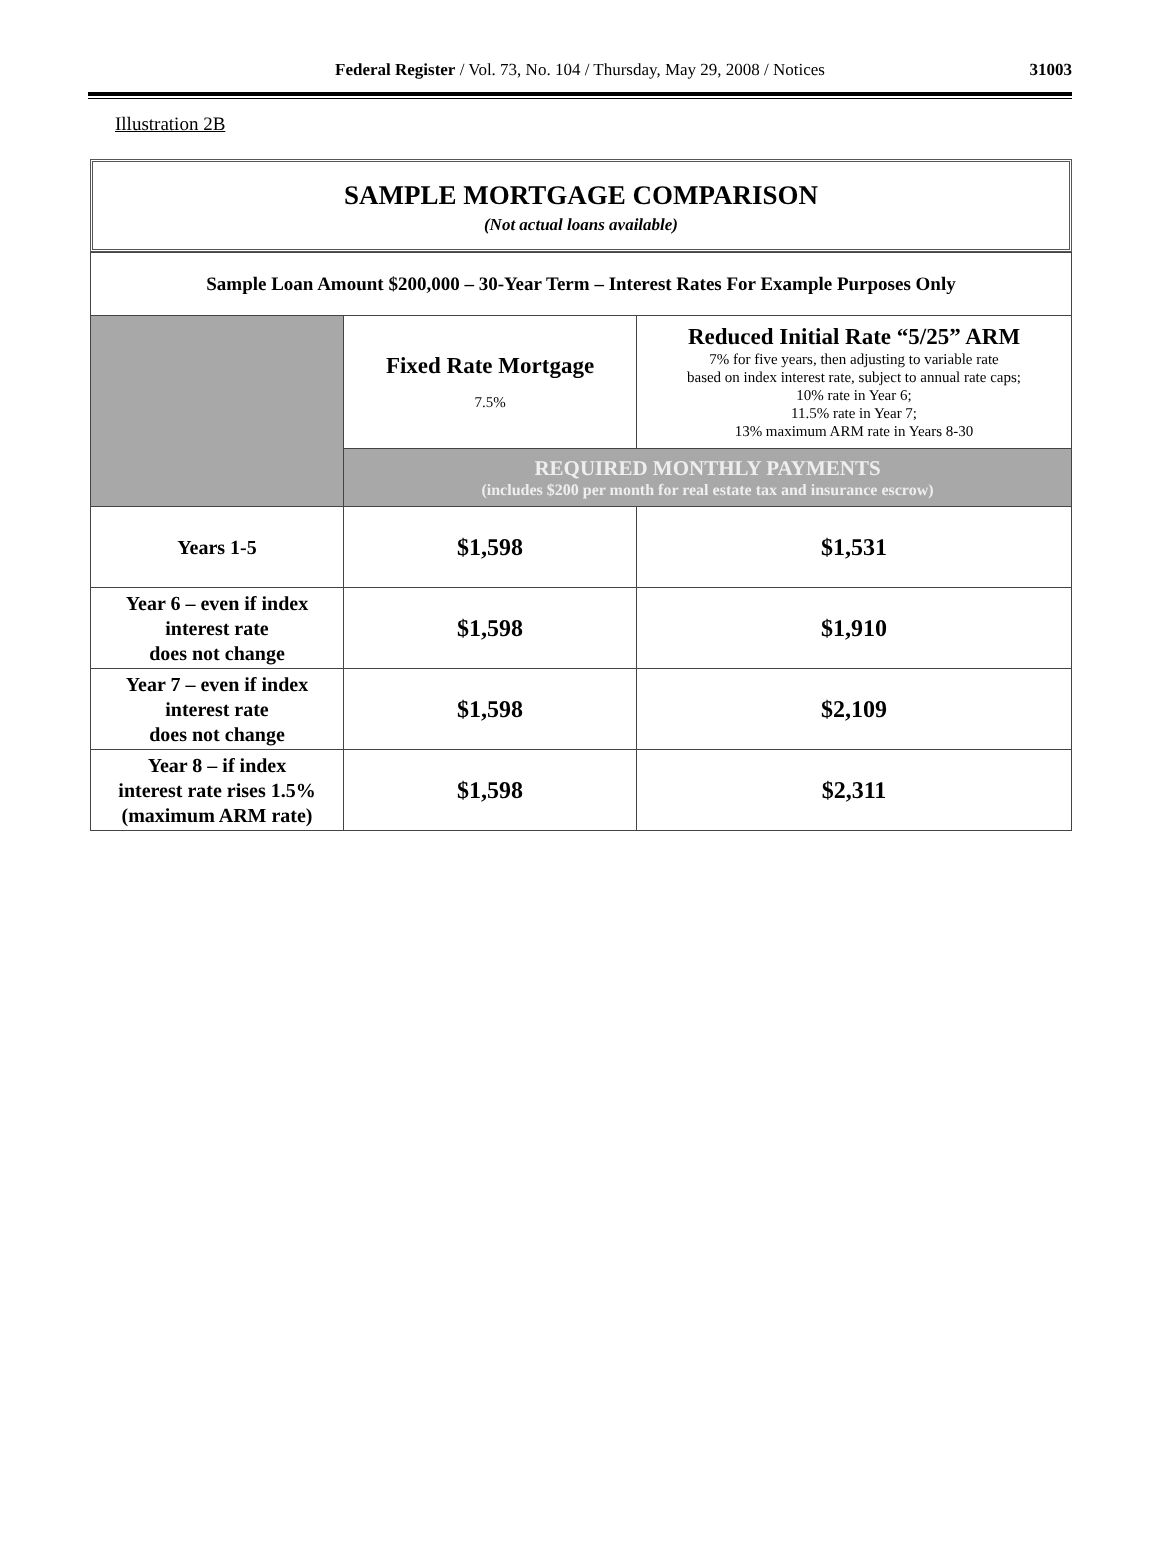Federal Register / Vol. 73, No. 104 / Thursday, May 29, 2008 / Notices 31003
Illustration 2B
SAMPLE MORTGAGE COMPARISON
(Not actual loans available)
| Sample Loan Amount $200,000 – 30-Year Term – Interest Rates For Example Purposes Only | | |
| | Fixed Rate Mortgage 7.5% | Reduced Initial Rate “5/25” ARM 7% for five years, then adjusting to variable rate based on index interest rate, subject to annual rate caps; 10% rate in Year 6; 11.5% rate in Year 7; 13% maximum ARM rate in Years 8-30 |
| | REQUIRED MONTHLY PAYMENTS (includes $200 per month for real estate tax and insurance escrow) | |
| Years 1-5 | $1,598 | $1,531 |
| Year 6 – even if index interest rate does not change | $1,598 | $1,910 |
| Year 7 – even if index interest rate does not change | $1,598 | $2,109 |
| Year 8 – if index interest rate rises 1.5% (maximum ARM rate) | $1,598 | $2,311 |